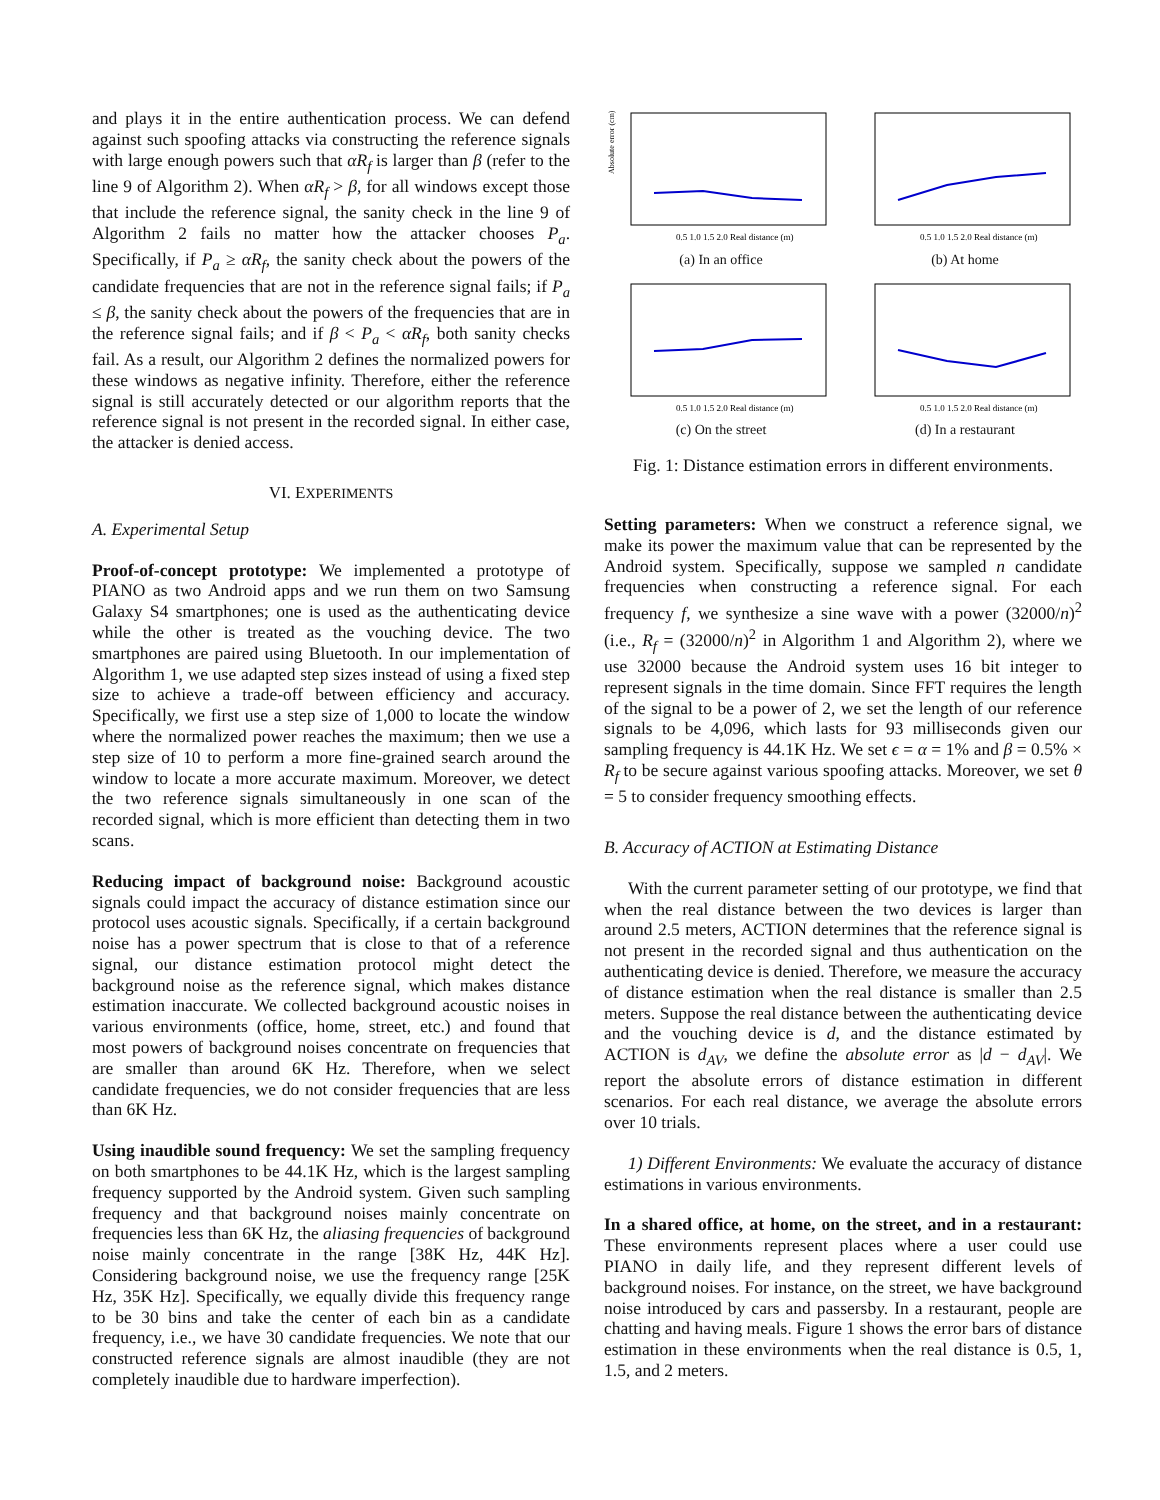and plays it in the entire authentication process. We can defend against such spoofing attacks via constructing the reference signals with large enough powers such that αR<sub>f</sub> is larger than β (refer to the line 9 of Algorithm 2). When αR<sub>f</sub> > β, for all windows except those that include the reference signal, the sanity check in the line 9 of Algorithm 2 fails no matter how the attacker chooses P<sub>a</sub>. Specifically, if P<sub>a</sub> ≥ αR<sub>f</sub>, the sanity check about the powers of the candidate frequencies that are not in the reference signal fails; if P<sub>a</sub> ≤ β, the sanity check about the powers of the frequencies that are in the reference signal fails; and if β < P<sub>a</sub> < αR<sub>f</sub>, both sanity checks fail. As a result, our Algorithm 2 defines the normalized powers for these windows as negative infinity. Therefore, either the reference signal is still accurately detected or our algorithm reports that the reference signal is not present in the recorded signal. In either case, the attacker is denied access.
VI. EXPERIMENTS
A. Experimental Setup
Proof-of-concept prototype: We implemented a prototype of PIANO as two Android apps and we run them on two Samsung Galaxy S4 smartphones; one is used as the authenticating device while the other is treated as the vouching device. The two smartphones are paired using Bluetooth. In our implementation of Algorithm 1, we use adapted step sizes instead of using a fixed step size to achieve a trade-off between efficiency and accuracy. Specifically, we first use a step size of 1,000 to locate the window where the normalized power reaches the maximum; then we use a step size of 10 to perform a more fine-grained search around the window to locate a more accurate maximum. Moreover, we detect the two reference signals simultaneously in one scan of the recorded signal, which is more efficient than detecting them in two scans.
Reducing impact of background noise: Background acoustic signals could impact the accuracy of distance estimation since our protocol uses acoustic signals. Specifically, if a certain background noise has a power spectrum that is close to that of a reference signal, our distance estimation protocol might detect the background noise as the reference signal, which makes distance estimation inaccurate. We collected background acoustic noises in various environments (office, home, street, etc.) and found that most powers of background noises concentrate on frequencies that are smaller than around 6K Hz. Therefore, when we select candidate frequencies, we do not consider frequencies that are less than 6K Hz.
Using inaudible sound frequency: We set the sampling frequency on both smartphones to be 44.1K Hz, which is the largest sampling frequency supported by the Android system. Given such sampling frequency and that background noises mainly concentrate on frequencies less than 6K Hz, the aliasing frequencies of background noise mainly concentrate in the range [38K Hz, 44K Hz]. Considering background noise, we use the frequency range [25K Hz, 35K Hz]. Specifically, we equally divide this frequency range to be 30 bins and take the center of each bin as a candidate frequency, i.e., we have 30 candidate frequencies. We note that our constructed reference signals are almost inaudible (they are not completely inaudible due to hardware imperfection).
Absolute error (cm)
0.5 1.0 1.5 2.0 Real distance (m)
(a) In an office
0.5 1.0 1.5 2.0 Real distance (m)
(b) At home
0.5 1.0 1.5 2.0 Real distance (m)
(c) On the street
0.5 1.0 1.5 2.0 Real distance (m)
(d) In a restaurant
Fig. 1: Distance estimation errors in different environments.
Setting parameters: When we construct a reference signal, we make its power the maximum value that can be represented by the Android system. Specifically, suppose we sampled n candidate frequencies when constructing a reference signal. For each frequency f, we synthesize a sine wave with a power (32000/n)<sup>2</sup> (i.e., R<sub>f</sub> = (32000/n)<sup>2</sup> in Algorithm 1 and Algorithm 2), where we use 32000 because the Android system uses 16 bit integer to represent signals in the time domain. Since FFT requires the length of the signal to be a power of 2, we set the length of our reference signals to be 4,096, which lasts for 93 milliseconds given our sampling frequency is 44.1K Hz. We set ϵ = α = 1% and β = 0.5% × R<sub>f</sub> to be secure against various spoofing attacks. Moreover, we set θ = 5 to consider frequency smoothing effects.
B. Accuracy of ACTION at Estimating Distance
With the current parameter setting of our prototype, we find that when the real distance between the two devices is larger than around 2.5 meters, ACTION determines that the reference signal is not present in the recorded signal and thus authentication on the authenticating device is denied. Therefore, we measure the accuracy of distance estimation when the real distance is smaller than 2.5 meters. Suppose the real distance between the authenticating device and the vouching device is d, and the distance estimated by ACTION is d<sub>AV</sub>, we define the absolute error as |d − d<sub>AV</sub>|. We report the absolute errors of distance estimation in different scenarios. For each real distance, we average the absolute errors over 10 trials.
1) Different Environments: We evaluate the accuracy of distance estimations in various environments.
In a shared office, at home, on the street, and in a restaurant: These environments represent places where a user could use PIANO in daily life, and they represent different levels of background noises. For instance, on the street, we have background noise introduced by cars and passersby. In a restaurant, people are chatting and having meals. Figure 1 shows the error bars of distance estimation in these environments when the real distance is 0.5, 1, 1.5, and 2 meters.